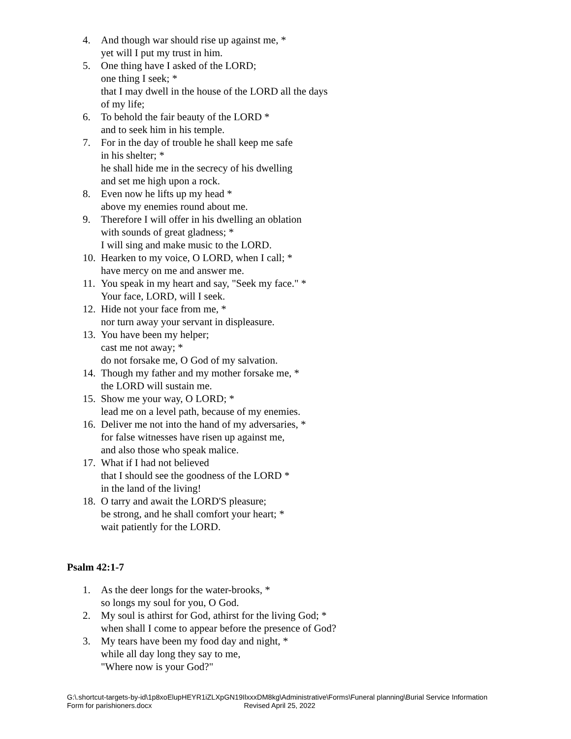4. And though war should rise up against me, *
yet will I put my trust in him.
5. One thing have I asked of the LORD;
one thing I seek; *
that I may dwell in the house of the LORD all the days
of my life;
6. To behold the fair beauty of the LORD *
and to seek him in his temple.
7. For in the day of trouble he shall keep me safe
in his shelter; *
he shall hide me in the secrecy of his dwelling
and set me high upon a rock.
8. Even now he lifts up my head *
above my enemies round about me.
9. Therefore I will offer in his dwelling an oblation
with sounds of great gladness; *
I will sing and make music to the LORD.
10. Hearken to my voice, O LORD, when I call; *
have mercy on me and answer me.
11. You speak in my heart and say, "Seek my face." *
Your face, LORD, will I seek.
12. Hide not your face from me, *
nor turn away your servant in displeasure.
13. You have been my helper;
cast me not away; *
do not forsake me, O God of my salvation.
14. Though my father and my mother forsake me, *
the LORD will sustain me.
15. Show me your way, O LORD; *
lead me on a level path, because of my enemies.
16. Deliver me not into the hand of my adversaries, *
for false witnesses have risen up against me,
and also those who speak malice.
17. What if I had not believed
that I should see the goodness of the LORD *
in the land of the living!
18. O tarry and await the LORD'S pleasure;
be strong, and he shall comfort your heart; *
wait patiently for the LORD.
Psalm 42:1-7
1. As the deer longs for the water-brooks, *
so longs my soul for you, O God.
2. My soul is athirst for God, athirst for the living God; *
when shall I come to appear before the presence of God?
3. My tears have been my food day and night, *
while all day long they say to me,
"Where now is your God?"
G:\.shortcut-targets-by-id\1p8xoElupHEYR1iZLXpGN19IlxxxDM8kg\Administrative\Forms\Funeral planning\Burial Service Information
Form for parishioners.docx Revised April 25, 2022